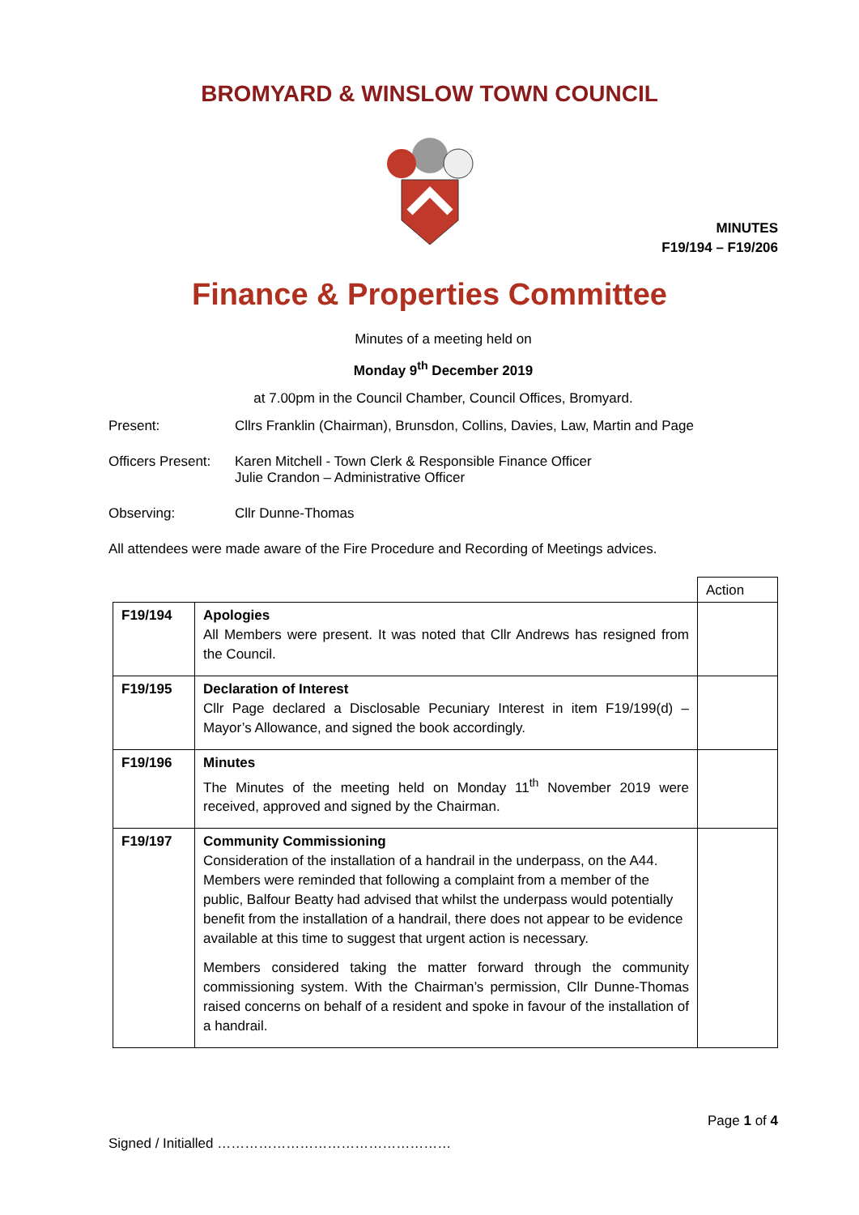BROMYARD & WINSLOW TOWN COUNCIL
MINUTES
F19/194 – F19/206
Finance & Properties Committee
Minutes of a meeting held on
Monday 9<sup>th</sup> December 2019
at 7.00pm in the Council Chamber, Council Offices, Bromyard.
Present: Cllrs Franklin (Chairman), Brunsdon, Collins, Davies, Law, Martin and Page
Officers Present:
Karen Mitchell - Town Clerk & Responsible Finance Officer
Julie Crandon – Administrative Officer
Observing: Cllr Dunne-Thomas
All attendees were made aware of the Fire Procedure and Recording of Meetings advices.
| | | Action |
| F19/194 | Apologies All Members were present. It was noted that Cllr Andrews has resigned from the Council. | |
| F19/195 | Declaration of Interest Cllr Page declared a Disclosable Pecuniary Interest in item F19/199(d) – Mayor’s Allowance, and signed the book accordingly. | |
| F19/196 | Minutes The Minutes of the meeting held on Monday 11<sup>th</sup> November 2019 were received, approved and signed by the Chairman. | |
| F19/197 | Community Commissioning Consideration of the installation of a handrail in the underpass, on the A44. Members were reminded that following a complaint from a member of the public, Balfour Beatty had advised that whilst the underpass would potentially benefit from the installation of a handrail, there does not appear to be evidence available at this time to suggest that urgent action is necessary. Members considered taking the matter forward through the community commissioning system. With the Chairman’s permission, Cllr Dunne-Thomas raised concerns on behalf of a resident and spoke in favour of the installation of a handrail. | |
Page 1 of 4
Signed / Initialled ……………………………………………